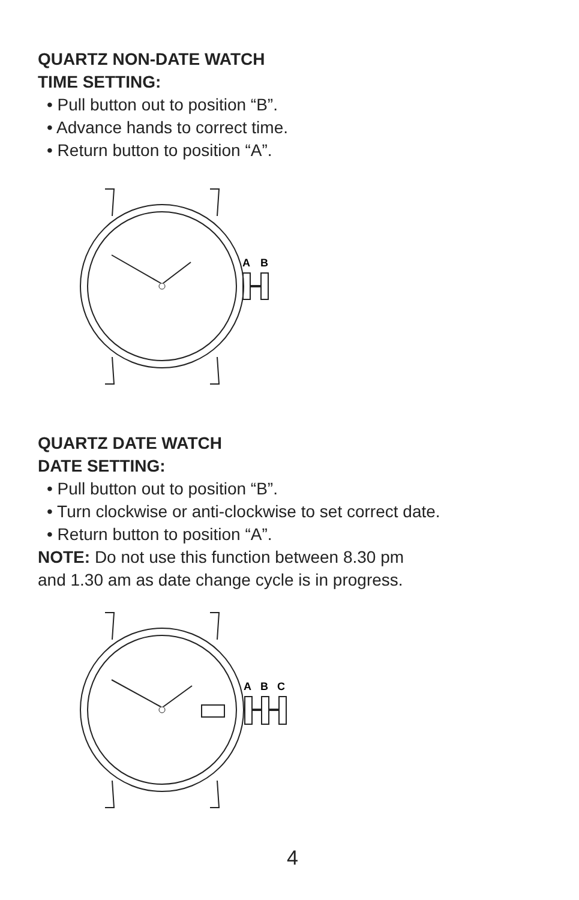QUARTZ NON-DATE WATCH
TIME SETTING:
• Pull button out to position “B”.
• Advance hands to correct time.
• Return button to position “A”.
A
B
QUARTZ DATE WATCH
DATE SETTING:
• Pull button out to position “B”.
• Turn clockwise or anti-clockwise to set correct date.
• Return button to position “A”.
NOTE: Do not use this function between 8.30 pm
and 1.30 am as date change cycle is in progress.
A
B
C
4